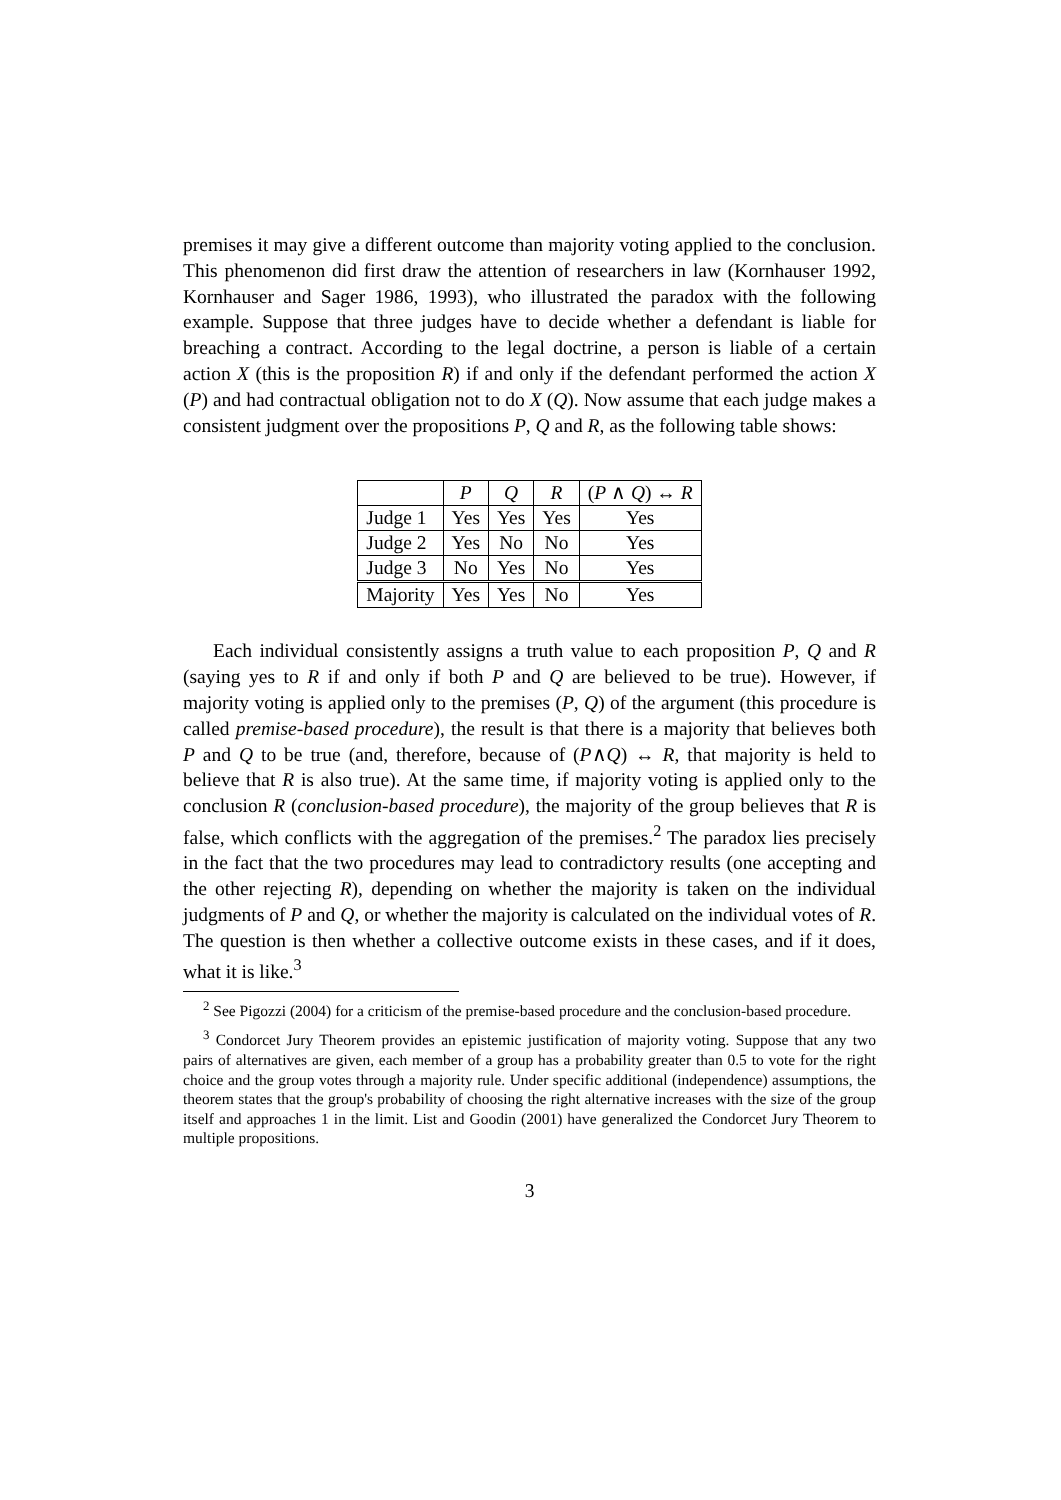premises it may give a different outcome than majority voting applied to the conclusion. This phenomenon did first draw the attention of researchers in law (Kornhauser 1992, Kornhauser and Sager 1986, 1993), who illustrated the paradox with the following example. Suppose that three judges have to decide whether a defendant is liable for breaching a contract. According to the legal doctrine, a person is liable of a certain action X (this is the proposition R) if and only if the defendant performed the action X (P) and had contractual obligation not to do X (Q). Now assume that each judge makes a consistent judgment over the propositions P, Q and R, as the following table shows:
| | P | Q | R | ( P ∧ Q ) ↔ R |
| --- | --- | --- | --- | --- |
| Judge 1 | Yes | Yes | Yes | Yes |
| Judge 2 | Yes | No | No | Yes |
| Judge 3 | No | Yes | No | Yes |
| Majority | Yes | Yes | No | Yes |
Each individual consistently assigns a truth value to each proposition P, Q and R (saying yes to R if and only if both P and Q are believed to be true). However, if majority voting is applied only to the premises (P, Q) of the argument (this procedure is called premise-based procedure), the result is that there is a majority that believes both P and Q to be true (and, therefore, because of (P∧Q) ↔ R, that majority is held to believe that R is also true). At the same time, if majority voting is applied only to the conclusion R (conclusion-based procedure), the majority of the group believes that R is false, which conflicts with the aggregation of the premises.<sup>2</sup> The paradox lies precisely in the fact that the two procedures may lead to contradictory results (one accepting and the other rejecting R), depending on whether the majority is taken on the individual judgments of P and Q, or whether the majority is calculated on the individual votes of R. The question is then whether a collective outcome exists in these cases, and if it does, what it is like.<sup>3</sup>
<sup>2</sup> See Pigozzi (2004) for a criticism of the premise-based procedure and the conclusion-based procedure.
<sup>3</sup> Condorcet Jury Theorem provides an epistemic justification of majority voting. Suppose that any two pairs of alternatives are given, each member of a group has a probability greater than 0.5 to vote for the right choice and the group votes through a majority rule. Under specific additional (independence) assumptions, the theorem states that the group's probability of choosing the right alternative increases with the size of the group itself and approaches 1 in the limit. List and Goodin (2001) have generalized the Condorcet Jury Theorem to multiple propositions.
3